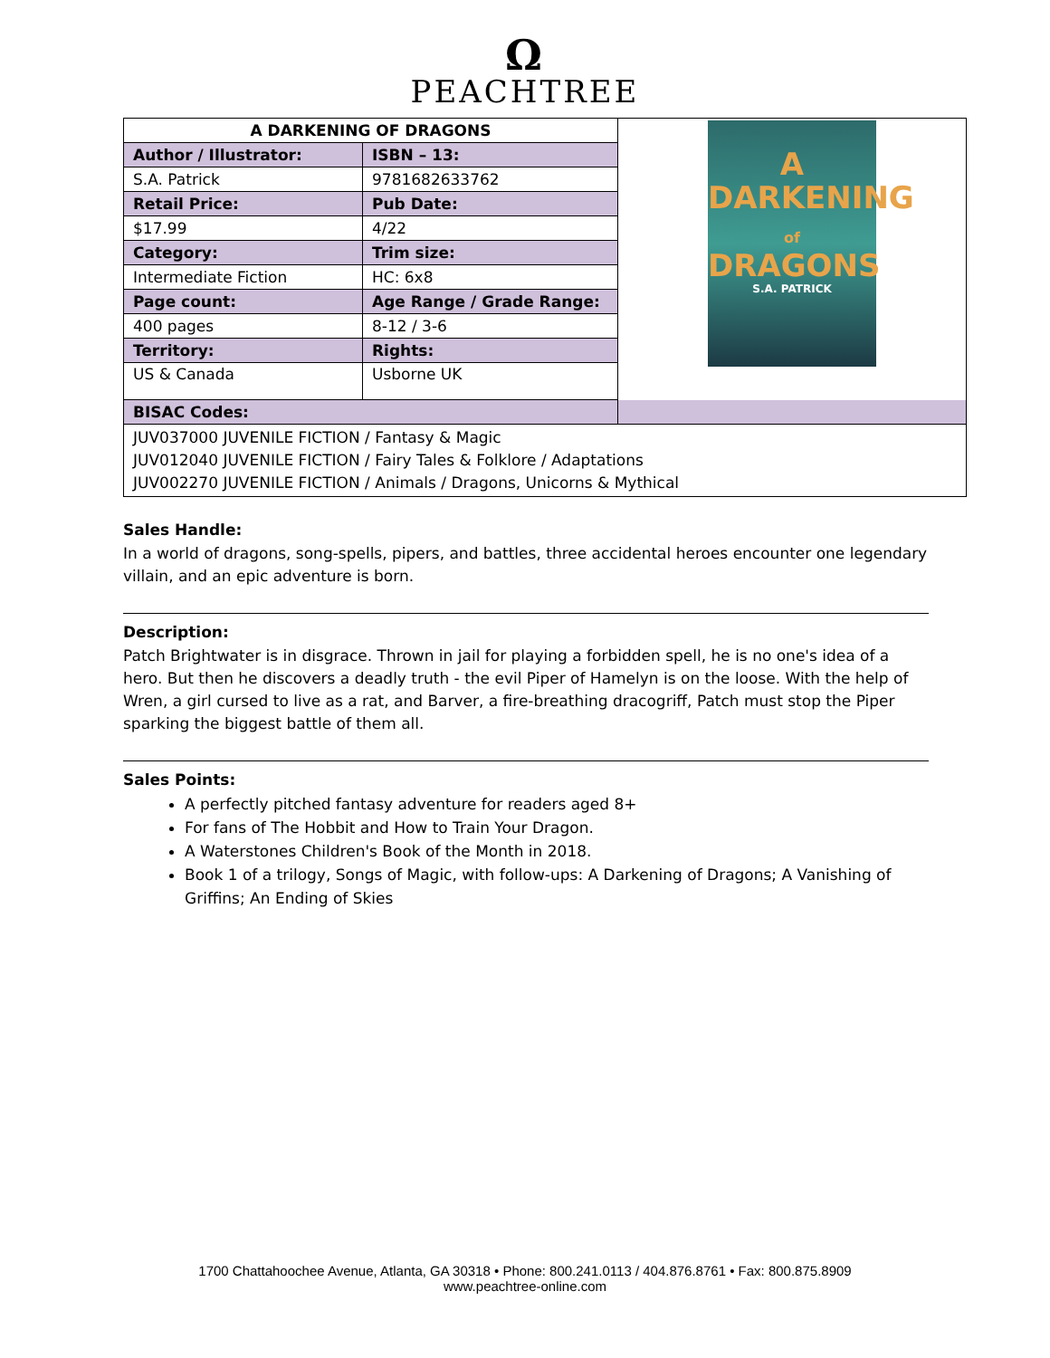Ω
PEACHTREE
| A DARKENING OF DRAGONS | | A DARKENING of DRAGONS S.A. PATRICK |
| Author / Illustrator: | ISBN – 13: | |
| S.A. Patrick | 9781682633762 | |
| Retail Price: | Pub Date: | |
| $17.99 | 4/22 | |
| Category: | Trim size: | |
| Intermediate Fiction | HC: 6x8 | |
| Page count: | Age Range / Grade Range: | |
| 400 pages | 8-12 / 3-6 | |
| Territory: | Rights: | |
| US & Canada | Usborne UK | |
| BISAC Codes: | | |
| JUV037000 JUVENILE FICTION / Fantasy & Magic JUV012040 JUVENILE FICTION / Fairy Tales & Folklore / Adaptations JUV002270 JUVENILE FICTION / Animals / Dragons, Unicorns & Mythical | | |
Sales Handle:
In a world of dragons, song-spells, pipers, and battles, three accidental heroes encounter one legendary villain, and an epic adventure is born.
Description:
Patch Brightwater is in disgrace. Thrown in jail for playing a forbidden spell, he is no one's idea of a hero. But then he discovers a deadly truth - the evil Piper of Hamelyn is on the loose. With the help of Wren, a girl cursed to live as a rat, and Barver, a fire-breathing dracogriff, Patch must stop the Piper sparking the biggest battle of them all.
Sales Points:
A perfectly pitched fantasy adventure for readers aged 8+
For fans of The Hobbit and How to Train Your Dragon.
A Waterstones Children's Book of the Month in 2018.
Book 1 of a trilogy, Songs of Magic, with follow-ups: A Darkening of Dragons; A Vanishing of Griffins; An Ending of Skies
1700 Chattahoochee Avenue, Atlanta, GA 30318 • Phone: 800.241.0113 / 404.876.8761 • Fax: 800.875.8909
www.peachtree-online.com